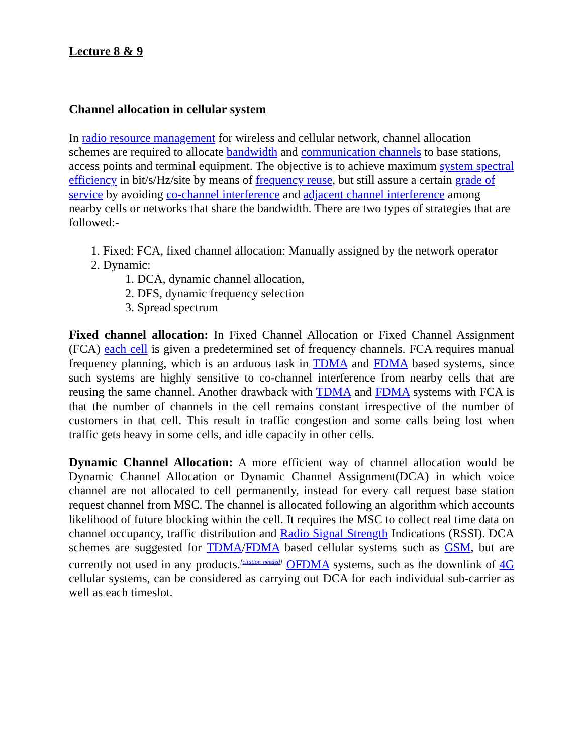Lecture 8 & 9
Channel allocation in cellular system
In radio resource management for wireless and cellular network, channel allocation schemes are required to allocate bandwidth and communication channels to base stations, access points and terminal equipment. The objective is to achieve maximum system spectral efficiency in bit/s/Hz/site by means of frequency reuse, but still assure a certain grade of service by avoiding co-channel interference and adjacent channel interference among nearby cells or networks that share the bandwidth. There are two types of strategies that are followed:-
1. Fixed: FCA, fixed channel allocation: Manually assigned by the network operator
2. Dynamic:
1. DCA, dynamic channel allocation,
2. DFS, dynamic frequency selection
3. Spread spectrum
Fixed channel allocation: In Fixed Channel Allocation or Fixed Channel Assignment (FCA) each cell is given a predetermined set of frequency channels. FCA requires manual frequency planning, which is an arduous task in TDMA and FDMA based systems, since such systems are highly sensitive to co-channel interference from nearby cells that are reusing the same channel. Another drawback with TDMA and FDMA systems with FCA is that the number of channels in the cell remains constant irrespective of the number of customers in that cell. This result in traffic congestion and some calls being lost when traffic gets heavy in some cells, and idle capacity in other cells.
Dynamic Channel Allocation: A more efficient way of channel allocation would be Dynamic Channel Allocation or Dynamic Channel Assignment(DCA) in which voice channel are not allocated to cell permanently, instead for every call request base station request channel from MSC. The channel is allocated following an algorithm which accounts likelihood of future blocking within the cell. It requires the MSC to collect real time data on channel occupancy, traffic distribution and Radio Signal Strength Indications (RSSI). DCA schemes are suggested for TDMA/FDMA based cellular systems such as GSM, but are currently not used in any products.<sup>[citation needed]</sup> OFDMA systems, such as the downlink of 4G cellular systems, can be considered as carrying out DCA for each individual sub-carrier as well as each timeslot.